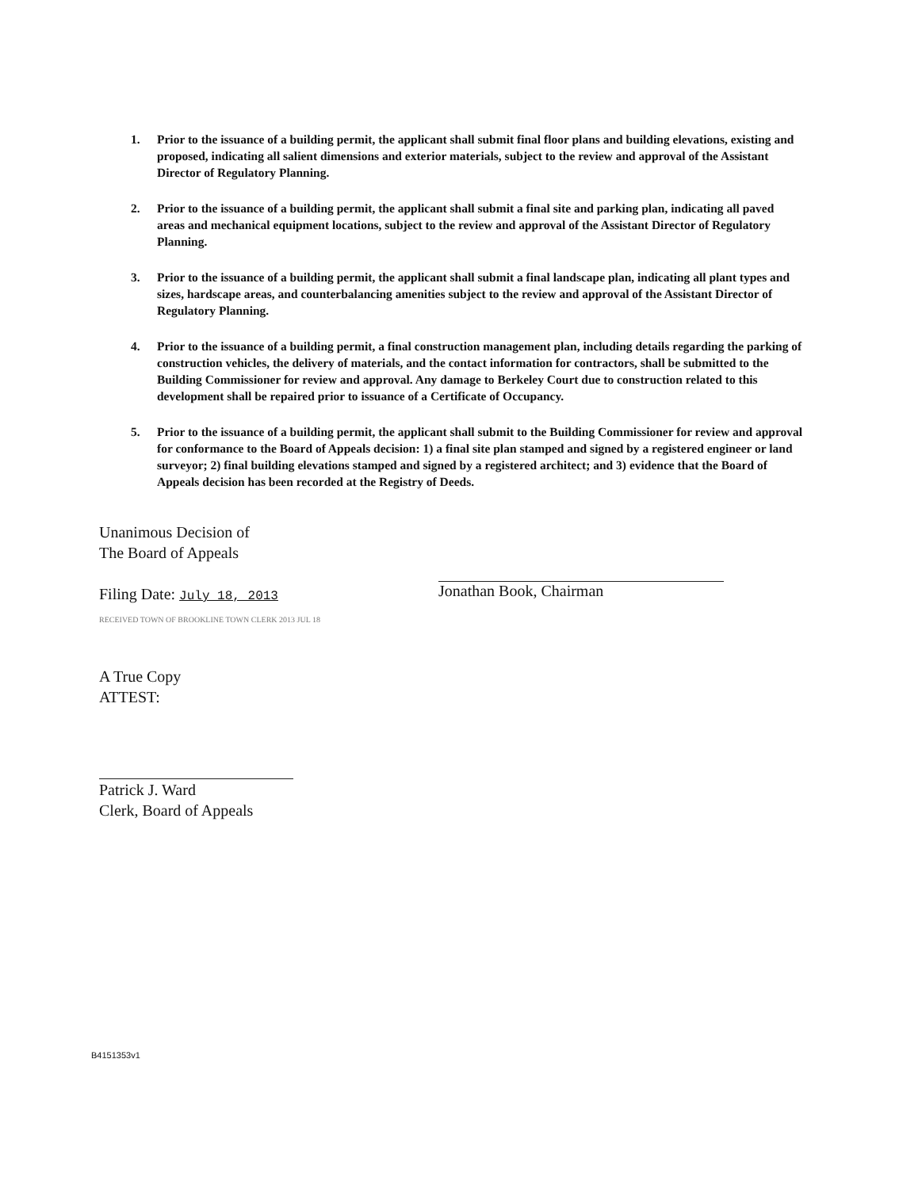1. Prior to the issuance of a building permit, the applicant shall submit final floor plans and building elevations, existing and proposed, indicating all salient dimensions and exterior materials, subject to the review and approval of the Assistant Director of Regulatory Planning.
2. Prior to the issuance of a building permit, the applicant shall submit a final site and parking plan, indicating all paved areas and mechanical equipment locations, subject to the review and approval of the Assistant Director of Regulatory Planning.
3. Prior to the issuance of a building permit, the applicant shall submit a final landscape plan, indicating all plant types and sizes, hardscape areas, and counterbalancing amenities subject to the review and approval of the Assistant Director of Regulatory Planning.
4. Prior to the issuance of a building permit, a final construction management plan, including details regarding the parking of construction vehicles, the delivery of materials, and the contact information for contractors, shall be submitted to the Building Commissioner for review and approval. Any damage to Berkeley Court due to construction related to this development shall be repaired prior to issuance of a Certificate of Occupancy.
5. Prior to the issuance of a building permit, the applicant shall submit to the Building Commissioner for review and approval for conformance to the Board of Appeals decision: 1) a final site plan stamped and signed by a registered engineer or land surveyor; 2) final building elevations stamped and signed by a registered architect; and 3) evidence that the Board of Appeals decision has been recorded at the Registry of Deeds.
Unanimous Decision of
The Board of Appeals
Filing Date: July 18, 2013
RECEIVED TOWN OF BROOKLINE TOWN CLERK 2013 JUL 18
Jonathan Book, Chairman
A True Copy
ATTEST:
Patrick J. Ward
Clerk, Board of Appeals
B4151353v1